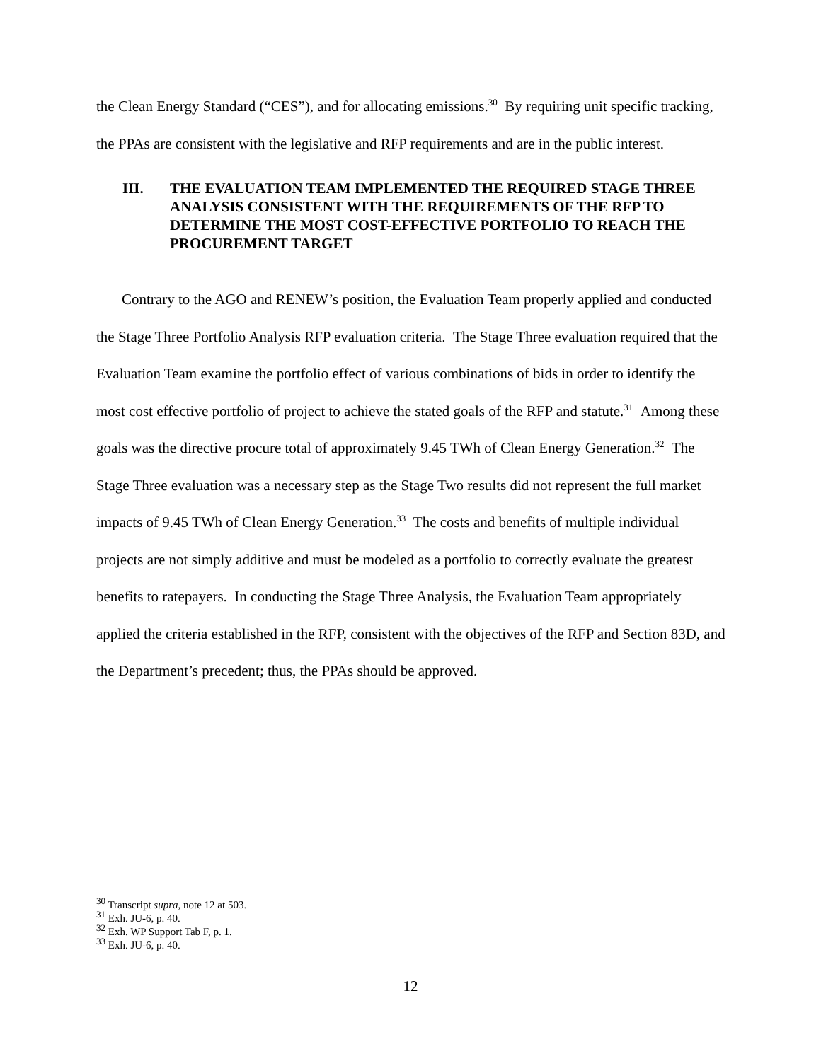the Clean Energy Standard (“CES”), and for allocating emissions.<sup>30</sup> By requiring unit specific tracking, the PPAs are consistent with the legislative and RFP requirements and are in the public interest.
III. THE EVALUATION TEAM IMPLEMENTED THE REQUIRED STAGE THREE ANALYSIS CONSISTENT WITH THE REQUIREMENTS OF THE RFP TO DETERMINE THE MOST COST-EFFECTIVE PORTFOLIO TO REACH THE PROCUREMENT TARGET
Contrary to the AGO and RENEW’s position, the Evaluation Team properly applied and conducted the Stage Three Portfolio Analysis RFP evaluation criteria. The Stage Three evaluation required that the Evaluation Team examine the portfolio effect of various combinations of bids in order to identify the most cost effective portfolio of project to achieve the stated goals of the RFP and statute.<sup>31</sup> Among these goals was the directive procure total of approximately 9.45 TWh of Clean Energy Generation.<sup>32</sup> The Stage Three evaluation was a necessary step as the Stage Two results did not represent the full market impacts of 9.45 TWh of Clean Energy Generation.<sup>33</sup> The costs and benefits of multiple individual projects are not simply additive and must be modeled as a portfolio to correctly evaluate the greatest benefits to ratepayers. In conducting the Stage Three Analysis, the Evaluation Team appropriately applied the criteria established in the RFP, consistent with the objectives of the RFP and Section 83D, and the Department’s precedent; thus, the PPAs should be approved.
<sup>30</sup> Transcript supra, note 12 at 503.
<sup>31</sup> Exh. JU-6, p. 40.
<sup>32</sup> Exh. WP Support Tab F, p. 1.
<sup>33</sup> Exh. JU-6, p. 40.
12